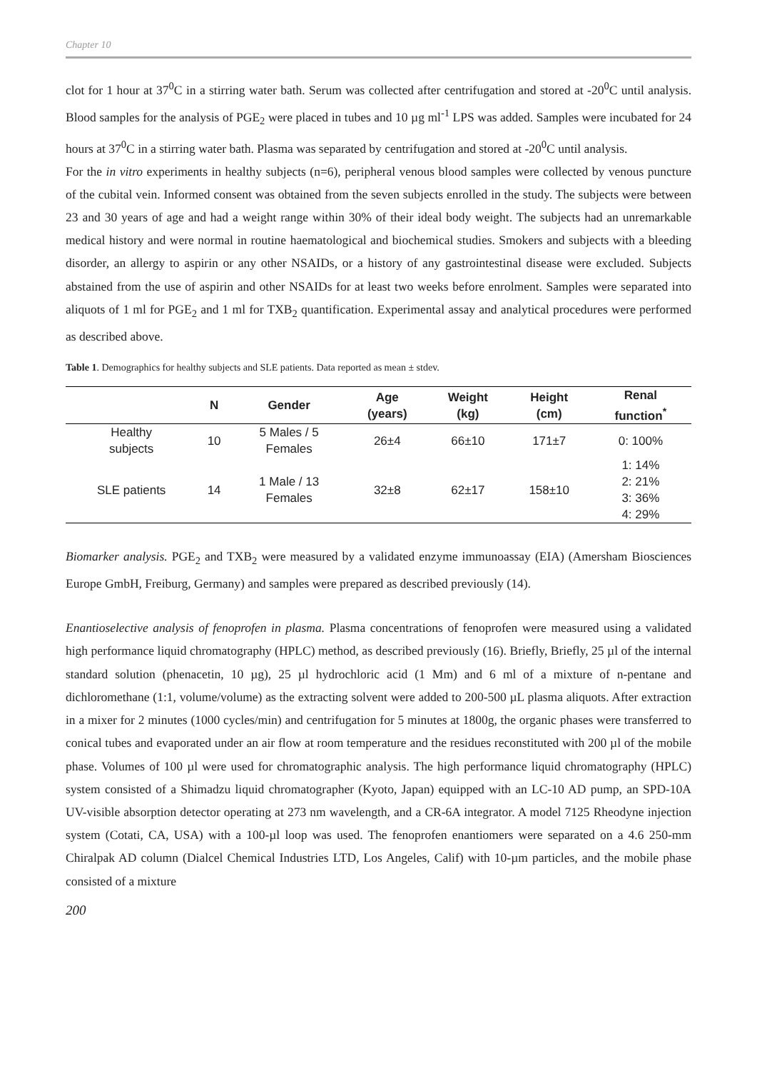Chapter 10
clot for 1 hour at 37<sup>0</sup>C in a stirring water bath. Serum was collected after centrifugation and stored at -20<sup>0</sup>C until analysis. Blood samples for the analysis of PGE<sub>2</sub> were placed in tubes and 10 µg ml<sup>-1</sup> LPS was added. Samples were incubated for 24 hours at 37<sup>0</sup>C in a stirring water bath. Plasma was separated by centrifugation and stored at -20<sup>0</sup>C until analysis.
For the in vitro experiments in healthy subjects (n=6), peripheral venous blood samples were collected by venous puncture of the cubital vein. Informed consent was obtained from the seven subjects enrolled in the study. The subjects were between 23 and 30 years of age and had a weight range within 30% of their ideal body weight. The subjects had an unremarkable medical history and were normal in routine haematological and biochemical studies. Smokers and subjects with a bleeding disorder, an allergy to aspirin or any other NSAIDs, or a history of any gastrointestinal disease were excluded. Subjects abstained from the use of aspirin and other NSAIDs for at least two weeks before enrolment. Samples were separated into aliquots of 1 ml for PGE<sub>2</sub> and 1 ml for TXB<sub>2</sub> quantification. Experimental assay and analytical procedures were performed as described above.
Table 1. Demographics for healthy subjects and SLE patients. Data reported as mean ± stdev.
| | N | Gender | Age (years) | Weight (kg) | Height (cm) | Renal function<sup>*</sup> |
| --- | --- | --- | --- | --- | --- | --- |
| Healthy subjects | 10 | 5 Males / 5 Females | 26±4 | 66±10 | 171±7 | 0: 100% |
| SLE patients | 14 | 1 Male / 13 Females | 32±8 | 62±17 | 158±10 | 1: 14% 2: 21% 3: 36% 4: 29% |
Biomarker analysis. PGE<sub>2</sub> and TXB<sub>2</sub> were measured by a validated enzyme immunoassay (EIA) (Amersham Biosciences Europe GmbH, Freiburg, Germany) and samples were prepared as described previously (14).
Enantioselective analysis of fenoprofen in plasma. Plasma concentrations of fenoprofen were measured using a validated high performance liquid chromatography (HPLC) method, as described previously (16). Briefly, Briefly, 25 µl of the internal standard solution (phenacetin, 10 µg), 25 µl hydrochloric acid (1 Mm) and 6 ml of a mixture of n-pentane and dichloromethane (1:1, volume/volume) as the extracting solvent were added to 200-500 µL plasma aliquots. After extraction in a mixer for 2 minutes (1000 cycles/min) and centrifugation for 5 minutes at 1800g, the organic phases were transferred to conical tubes and evaporated under an air flow at room temperature and the residues reconstituted with 200 µl of the mobile phase. Volumes of 100 µl were used for chromatographic analysis. The high performance liquid chromatography (HPLC) system consisted of a Shimadzu liquid chromatographer (Kyoto, Japan) equipped with an LC-10 AD pump, an SPD-10A UV-visible absorption detector operating at 273 nm wavelength, and a CR-6A integrator. A model 7125 Rheodyne injection system (Cotati, CA, USA) with a 100-µl loop was used. The fenoprofen enantiomers were separated on a 4.6 250-mm Chiralpak AD column (Dialcel Chemical Industries LTD, Los Angeles, Calif) with 10-µm particles, and the mobile phase consisted of a mixture
200